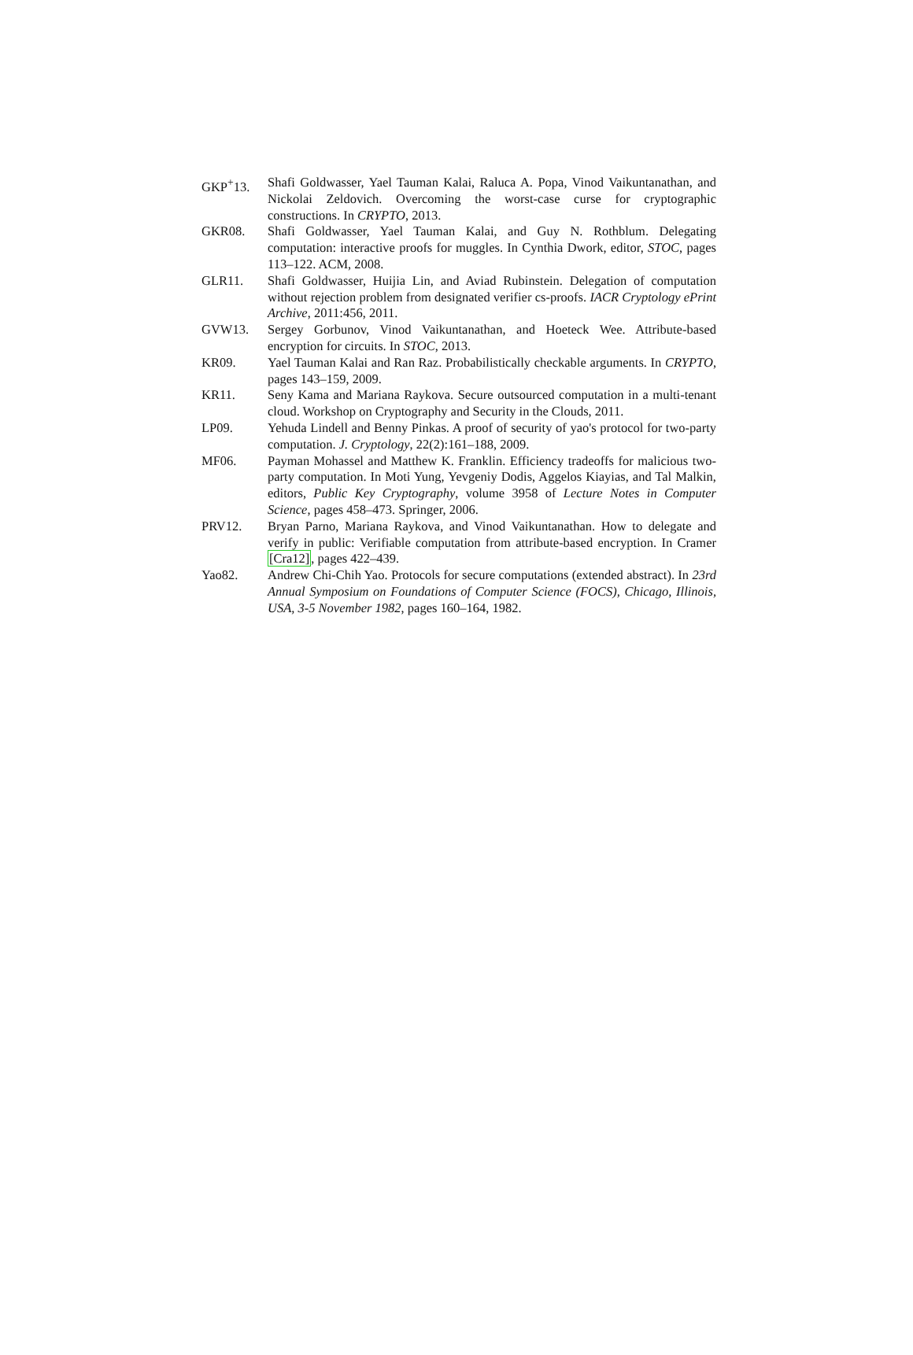GKP<sup>+</sup>13. Shafi Goldwasser, Yael Tauman Kalai, Raluca A. Popa, Vinod Vaikuntanathan, and Nickolai Zeldovich. Overcoming the worst-case curse for cryptographic constructions. In CRYPTO, 2013.
GKR08. Shafi Goldwasser, Yael Tauman Kalai, and Guy N. Rothblum. Delegating computation: interactive proofs for muggles. In Cynthia Dwork, editor, STOC, pages 113–122. ACM, 2008.
GLR11. Shafi Goldwasser, Huijia Lin, and Aviad Rubinstein. Delegation of computation without rejection problem from designated verifier cs-proofs. IACR Cryptology ePrint Archive, 2011:456, 2011.
GVW13. Sergey Gorbunov, Vinod Vaikuntanathan, and Hoeteck Wee. Attribute-based encryption for circuits. In STOC, 2013.
KR09. Yael Tauman Kalai and Ran Raz. Probabilistically checkable arguments. In CRYPTO, pages 143–159, 2009.
KR11. Seny Kama and Mariana Raykova. Secure outsourced computation in a multi-tenant cloud. Workshop on Cryptography and Security in the Clouds, 2011.
LP09. Yehuda Lindell and Benny Pinkas. A proof of security of yao's protocol for two-party computation. J. Cryptology, 22(2):161–188, 2009.
MF06. Payman Mohassel and Matthew K. Franklin. Efficiency tradeoffs for malicious two-party computation. In Moti Yung, Yevgeniy Dodis, Aggelos Kiayias, and Tal Malkin, editors, Public Key Cryptography, volume 3958 of Lecture Notes in Computer Science, pages 458–473. Springer, 2006.
PRV12. Bryan Parno, Mariana Raykova, and Vinod Vaikuntanathan. How to delegate and verify in public: Verifiable computation from attribute-based encryption. In Cramer [Cra12], pages 422–439.
Yao82. Andrew Chi-Chih Yao. Protocols for secure computations (extended abstract). In 23rd Annual Symposium on Foundations of Computer Science (FOCS), Chicago, Illinois, USA, 3-5 November 1982, pages 160–164, 1982.